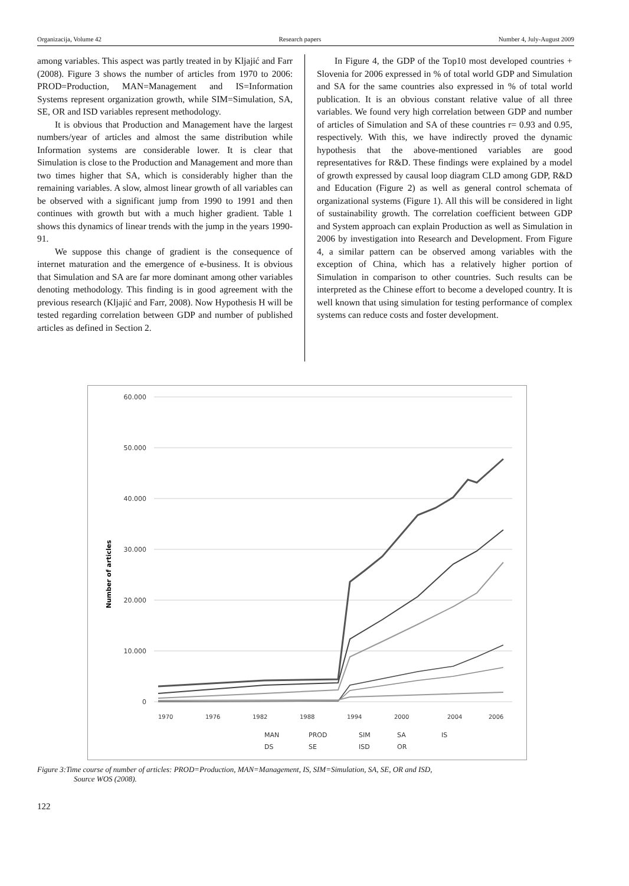Organizacija, Volume 42 Research papers Number 4, July-August 2009
among variables. This aspect was partly treated in by Kljajić and Farr (2008). Figure 3 shows the number of articles from 1970 to 2006: PROD=Production, MAN=Management and IS=Information Systems represent organization growth, while SIM=Simulation, SA, SE, OR and ISD variables represent methodology.
It is obvious that Production and Management have the largest numbers/year of articles and almost the same distribution while Information systems are considerable lower. It is clear that Simulation is close to the Production and Management and more than two times higher that SA, which is considerably higher than the remaining variables. A slow, almost linear growth of all variables can be observed with a significant jump from 1990 to 1991 and then continues with growth but with a much higher gradient. Table 1 shows this dynamics of linear trends with the jump in the years 1990-91.
We suppose this change of gradient is the consequence of internet maturation and the emergence of e-business. It is obvious that Simulation and SA are far more dominant among other variables denoting methodology. This finding is in good agreement with the previous research (Kljajić and Farr, 2008). Now Hypothesis H will be tested regarding correlation between GDP and number of published articles as defined in Section 2.
In Figure 4, the GDP of the Top10 most developed countries + Slovenia for 2006 expressed in % of total world GDP and Simulation and SA for the same countries also expressed in % of total world publication. It is an obvious constant relative value of all three variables. We found very high correlation between GDP and number of articles of Simulation and SA of these countries r= 0.93 and 0.95, respectively. With this, we have indirectly proved the dynamic hypothesis that the above-mentioned variables are good representatives for R&D. These findings were explained by a model of growth expressed by causal loop diagram CLD among GDP, R&D and Education (Figure 2) as well as general control schemata of organizational systems (Figure 1). All this will be considered in light of sustainability growth. The correlation coefficient between GDP and System approach can explain Production as well as Simulation in 2006 by investigation into Research and Development. From Figure 4, a similar pattern can be observed among variables with the exception of China, which has a relatively higher portion of Simulation in comparison to other countries. Such results can be interpreted as the Chinese effort to become a developed country. It is well known that using simulation for testing performance of complex systems can reduce costs and foster development.
60.000
50.000
40.000
30.000
20.000
10.000
0
Number of articles
1970
1976
1982
1988
1994
2000
2004
2006
MAN
PROD
SIM
SA
IS
DS
SE
ISD
OR
Figure 3:Time course of number of articles: PROD=Production, MAN=Management, IS, SIM=Simulation, SA, SE, OR and ISD,
Source WOS (2008).
122